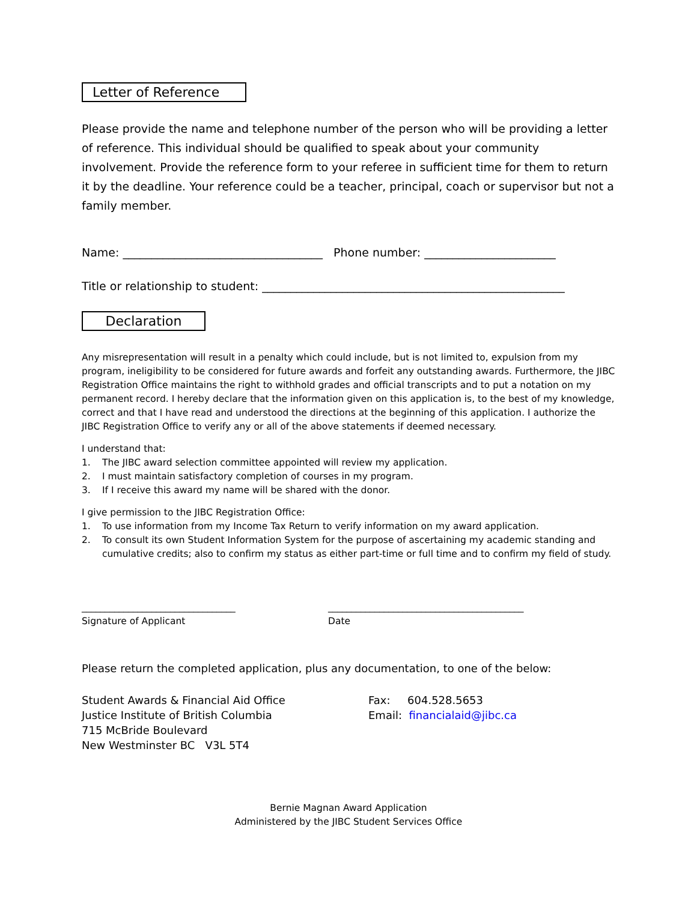Letter of Reference
Please provide the name and telephone number of the person who will be providing a letter of reference. This individual should be qualified to speak about your community involvement. Provide the reference form to your referee in sufficient time for them to return it by the deadline. Your reference could be a teacher, principal, coach or supervisor but not a family member.
Name: ___________________________________ Phone number: _______________________
Title or relationship to student: _____________________________________________________
Declaration
Any misrepresentation will result in a penalty which could include, but is not limited to, expulsion from my program, ineligibility to be considered for future awards and forfeit any outstanding awards. Furthermore, the JIBC Registration Office maintains the right to withhold grades and official transcripts and to put a notation on my permanent record. I hereby declare that the information given on this application is, to the best of my knowledge, correct and that I have read and understood the directions at the beginning of this application. I authorize the JIBC Registration Office to verify any or all of the above statements if deemed necessary.
I understand that:
1. The JIBC award selection committee appointed will review my application.
2. I must maintain satisfactory completion of courses in my program.
3. If I receive this award my name will be shared with the donor.
I give permission to the JIBC Registration Office:
1. To use information from my Income Tax Return to verify information on my award application.
2. To consult its own Student Information System for the purpose of ascertaining my academic standing and cumulative credits; also to confirm my status as either part-time or full time and to confirm my field of study.
_________________________________
Signature of Applicant
__________________________________________
Date
Please return the completed application, plus any documentation, to one of the below:
Student Awards & Financial Aid Office
Justice Institute of British Columbia
715 McBride Boulevard
New Westminster BC V3L 5T4
Fax: 604.528.5653
Email: financialaid@jibc.ca
Bernie Magnan Award Application
Administered by the JIBC Student Services Office